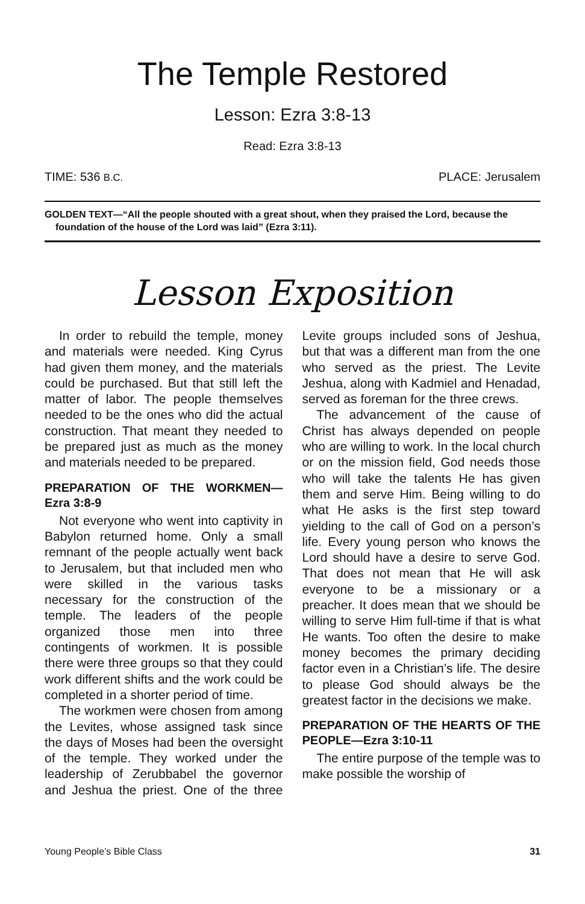The Temple Restored
Lesson: Ezra 3:8-13
Read: Ezra 3:8-13
TIME: 536 B.C. PLACE: Jerusalem
GOLDEN TEXT—“All the people shouted with a great shout, when they praised the Lord, because the foundation of the house of the Lord was laid” (Ezra 3:11).
Lesson Exposition
In order to rebuild the temple, money and materials were needed. King Cyrus had given them money, and the materials could be purchased. But that still left the matter of labor. The people themselves needed to be the ones who did the actual construction. That meant they needed to be prepared just as much as the money and materials needed to be prepared.
PREPARATION OF THE WORKMEN—Ezra 3:8-9
Not everyone who went into captivity in Babylon returned home. Only a small remnant of the people actually went back to Jerusalem, but that included men who were skilled in the various tasks necessary for the construction of the temple. The leaders of the people organized those men into three contingents of workmen. It is possible there were three groups so that they could work different shifts and the work could be completed in a shorter period of time.
The workmen were chosen from among the Levites, whose assigned task since the days of Moses had been the oversight of the temple. They worked under the leadership of Zerubbabel the governor and Jeshua the priest. One of the three Levite groups included sons of Jeshua, but that was a different man from the one who served as the priest. The Levite Jeshua, along with Kadmiel and Henadad, served as foreman for the three crews.
The advancement of the cause of Christ has always depended on people who are willing to work. In the local church or on the mission field, God needs those who will take the talents He has given them and serve Him. Being willing to do what He asks is the first step toward yielding to the call of God on a person’s life. Every young person who knows the Lord should have a desire to serve God. That does not mean that He will ask everyone to be a missionary or a preacher. It does mean that we should be willing to serve Him full-time if that is what He wants. Too often the desire to make money becomes the primary deciding factor even in a Christian’s life. The desire to please God should always be the greatest factor in the decisions we make.
PREPARATION OF THE HEARTS OF THE PEOPLE—Ezra 3:10-11
The entire purpose of the temple was to make possible the worship of
Young People’s Bible Class 31